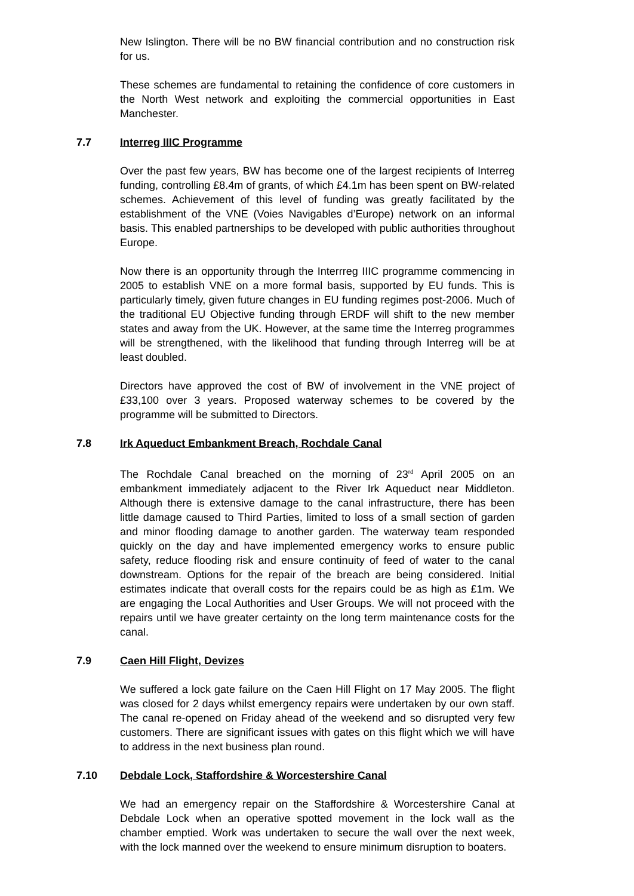New Islington. There will be no BW financial contribution and no construction risk for us.
These schemes are fundamental to retaining the confidence of core customers in the North West network and exploiting the commercial opportunities in East Manchester.
7.7 Interreg IIIC Programme
Over the past few years, BW has become one of the largest recipients of Interreg funding, controlling £8.4m of grants, of which £4.1m has been spent on BW-related schemes. Achievement of this level of funding was greatly facilitated by the establishment of the VNE (Voies Navigables d’Europe) network on an informal basis. This enabled partnerships to be developed with public authorities throughout Europe.
Now there is an opportunity through the Interrreg IIIC programme commencing in 2005 to establish VNE on a more formal basis, supported by EU funds. This is particularly timely, given future changes in EU funding regimes post-2006. Much of the traditional EU Objective funding through ERDF will shift to the new member states and away from the UK. However, at the same time the Interreg programmes will be strengthened, with the likelihood that funding through Interreg will be at least doubled.
Directors have approved the cost of BW of involvement in the VNE project of £33,100 over 3 years. Proposed waterway schemes to be covered by the programme will be submitted to Directors.
7.8 Irk Aqueduct Embankment Breach, Rochdale Canal
The Rochdale Canal breached on the morning of 23<sup>rd</sup> April 2005 on an embankment immediately adjacent to the River Irk Aqueduct near Middleton. Although there is extensive damage to the canal infrastructure, there has been little damage caused to Third Parties, limited to loss of a small section of garden and minor flooding damage to another garden. The waterway team responded quickly on the day and have implemented emergency works to ensure public safety, reduce flooding risk and ensure continuity of feed of water to the canal downstream. Options for the repair of the breach are being considered. Initial estimates indicate that overall costs for the repairs could be as high as £1m. We are engaging the Local Authorities and User Groups. We will not proceed with the repairs until we have greater certainty on the long term maintenance costs for the canal.
7.9 Caen Hill Flight, Devizes
We suffered a lock gate failure on the Caen Hill Flight on 17 May 2005. The flight was closed for 2 days whilst emergency repairs were undertaken by our own staff. The canal re-opened on Friday ahead of the weekend and so disrupted very few customers. There are significant issues with gates on this flight which we will have to address in the next business plan round.
7.10 Debdale Lock, Staffordshire & Worcestershire Canal
We had an emergency repair on the Staffordshire & Worcestershire Canal at Debdale Lock when an operative spotted movement in the lock wall as the chamber emptied. Work was undertaken to secure the wall over the next week, with the lock manned over the weekend to ensure minimum disruption to boaters.